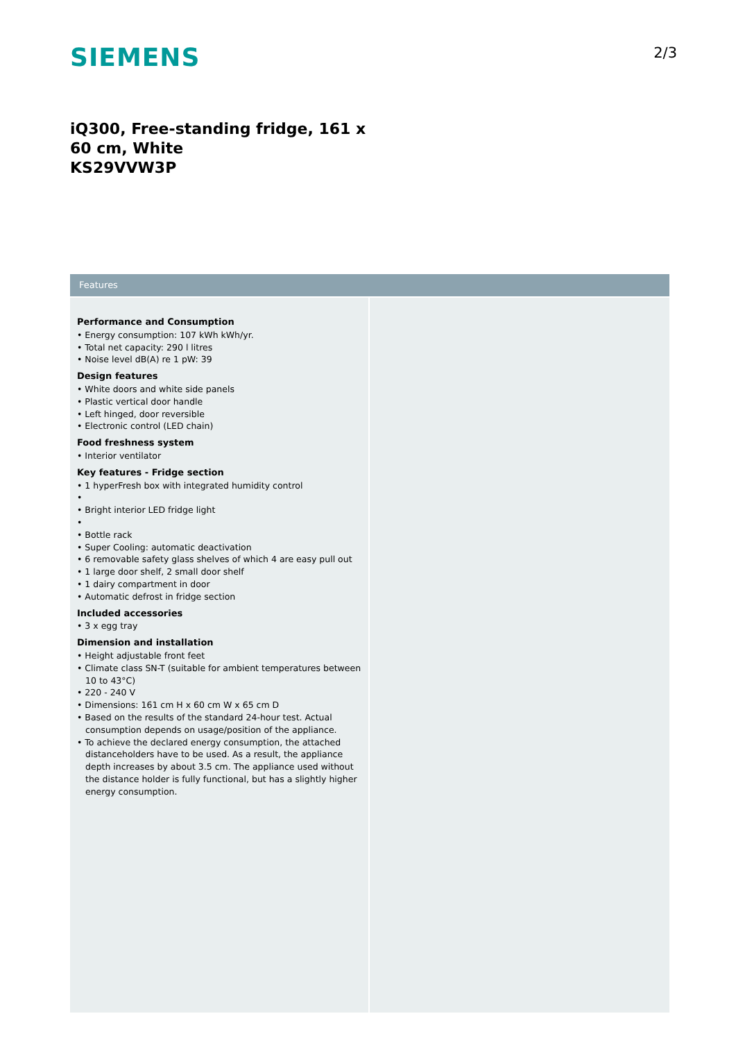SIEMENS 2/3
iQ300, Free-standing fridge, 161 x 60 cm, White
KS29VVW3P
Features
Performance and Consumption
• Energy consumption: 107 kWh kWh/yr.
• Total net capacity: 290 l litres
• Noise level dB(A) re 1 pW: 39
Design features
• White doors and white side panels
• Plastic vertical door handle
• Left hinged, door reversible
• Electronic control (LED chain)
Food freshness system
• Interior ventilator
Key features - Fridge section
• 1 hyperFresh box with integrated humidity control
•
• Bright interior LED fridge light
•
• Bottle rack
• Super Cooling: automatic deactivation
• 6 removable safety glass shelves of which 4 are easy pull out
• 1 large door shelf, 2 small door shelf
• 1 dairy compartment in door
• Automatic defrost in fridge section
Included accessories
• 3 x egg tray
Dimension and installation
• Height adjustable front feet
• Climate class SN-T (suitable for ambient temperatures between 10 to 43°C)
• 220 - 240 V
• Dimensions: 161 cm H x 60 cm W x 65 cm D
• Based on the results of the standard 24-hour test. Actual consumption depends on usage/position of the appliance.
• To achieve the declared energy consumption, the attached distanceholders have to be used. As a result, the appliance depth increases by about 3.5 cm. The appliance used without the distance holder is fully functional, but has a slightly higher energy consumption.